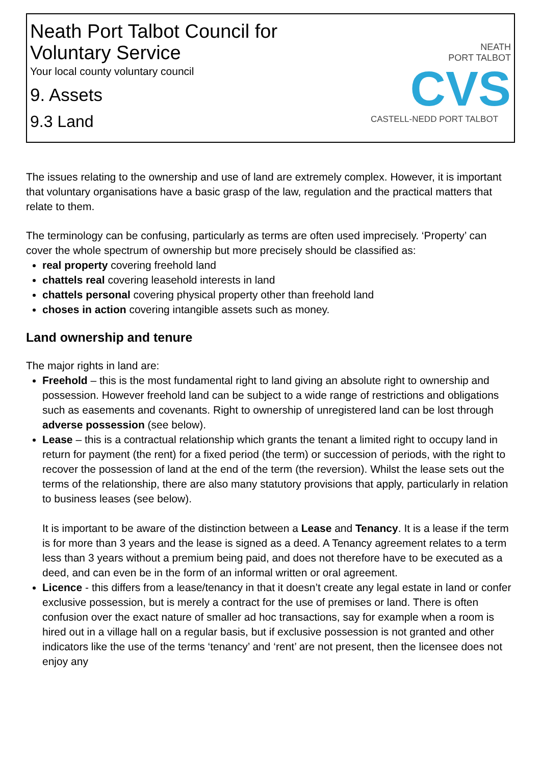Neath Port Talbot Council for
Voluntary Service
Your local county voluntary council
9. Assets
9.3 Land
NEATH
PORT TALBOT
CVS
CASTELL-NEDD PORT TALBOT
The issues relating to the ownership and use of land are extremely complex. However, it is important that voluntary organisations have a basic grasp of the law, regulation and the practical matters that relate to them.
The terminology can be confusing, particularly as terms are often used imprecisely. ‘Property’ can cover the whole spectrum of ownership but more precisely should be classified as:
real property covering freehold land
chattels real covering leasehold interests in land
chattels personal covering physical property other than freehold land
choses in action covering intangible assets such as money.
Land ownership and tenure
The major rights in land are:
Freehold – this is the most fundamental right to land giving an absolute right to ownership and possession. However freehold land can be subject to a wide range of restrictions and obligations such as easements and covenants. Right to ownership of unregistered land can be lost through adverse possession (see below).
Lease – this is a contractual relationship which grants the tenant a limited right to occupy land in return for payment (the rent) for a fixed period (the term) or succession of periods, with the right to recover the possession of land at the end of the term (the reversion). Whilst the lease sets out the terms of the relationship, there are also many statutory provisions that apply, particularly in relation to business leases (see below).
It is important to be aware of the distinction between a Lease and Tenancy. It is a lease if the term is for more than 3 years and the lease is signed as a deed. A Tenancy agreement relates to a term less than 3 years without a premium being paid, and does not therefore have to be executed as a deed, and can even be in the form of an informal written or oral agreement.
Licence - this differs from a lease/tenancy in that it doesn’t create any legal estate in land or confer exclusive possession, but is merely a contract for the use of premises or land. There is often confusion over the exact nature of smaller ad hoc transactions, say for example when a room is hired out in a village hall on a regular basis, but if exclusive possession is not granted and other indicators like the use of the terms ‘tenancy’ and ‘rent’ are not present, then the licensee does not enjoy any